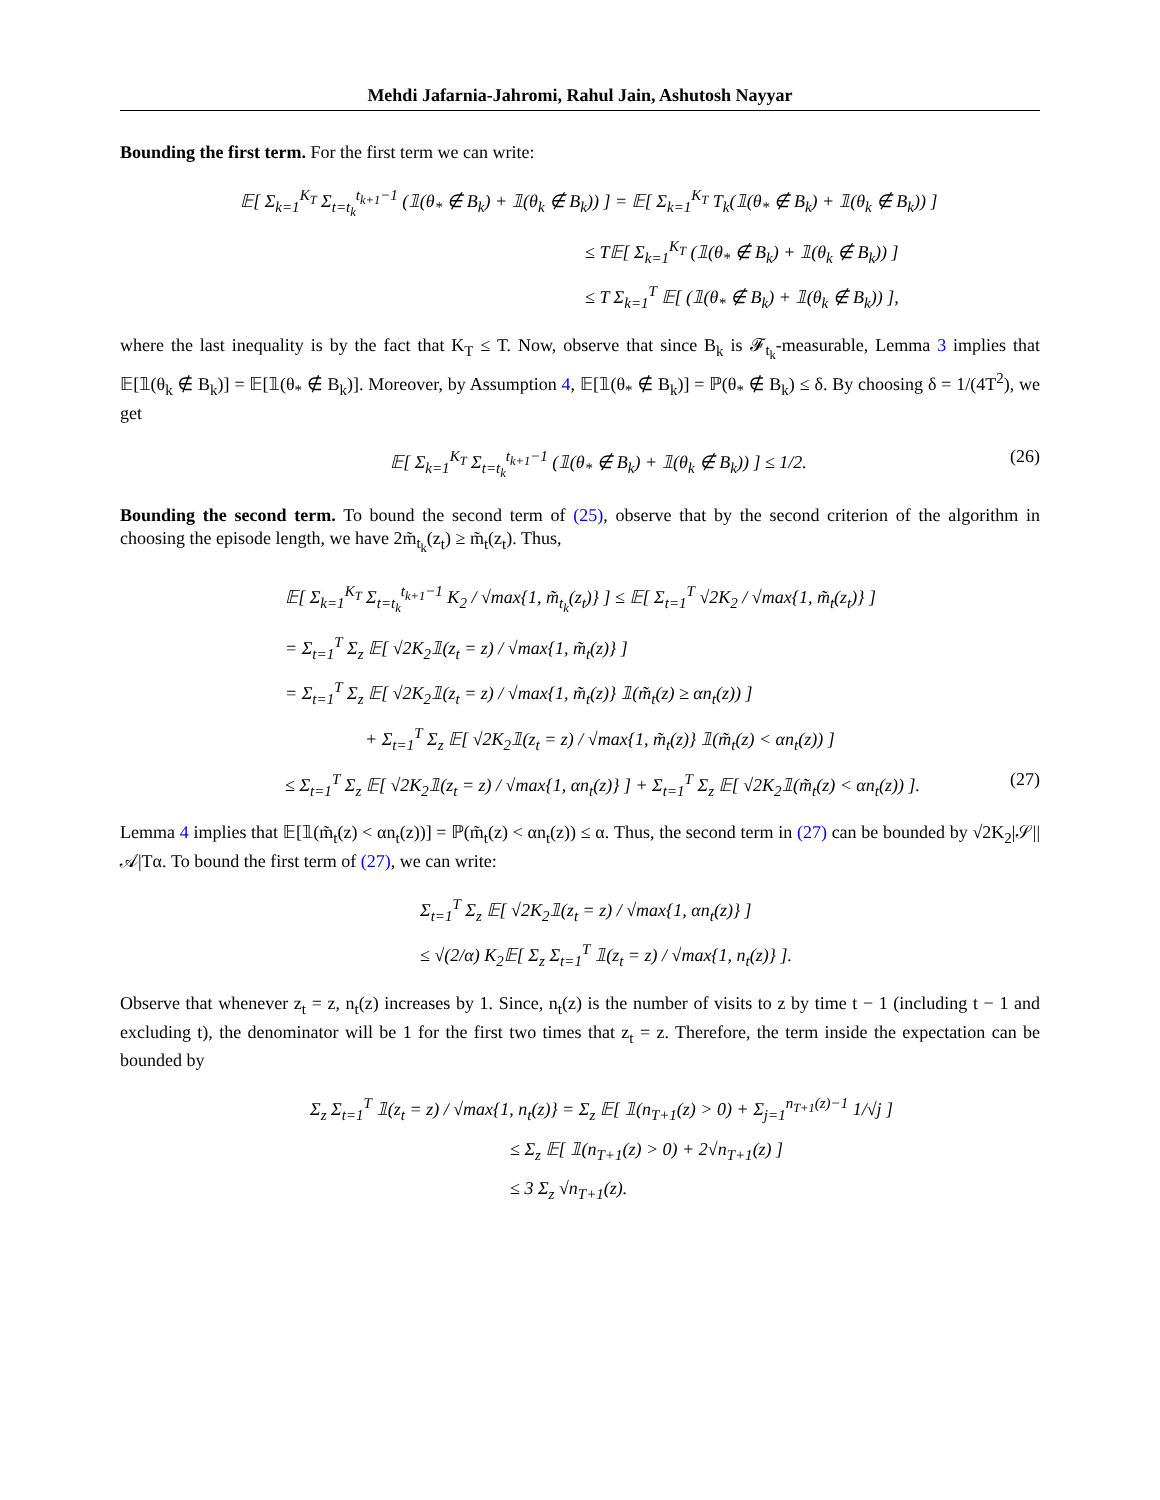Mehdi Jafarnia-Jahromi, Rahul Jain, Ashutosh Nayyar
Bounding the first term. For the first term we can write:
𝔼[ Σ<sub>k=1</sub><sup>K<sub>T</sub></sup> Σ<sub>t=t<sub>k</sub></sub><sup>t<sub>k+1</sub>−1</sup> (𝟙(θ<sub>*</sub> ∉ B<sub>k</sub>) + 𝟙(θ<sub>k</sub> ∉ B<sub>k</sub>)) ] = 𝔼[ Σ<sub>k=1</sub><sup>K<sub>T</sub></sup> T<sub>k</sub>(𝟙(θ<sub>*</sub> ∉ B<sub>k</sub>) + 𝟙(θ<sub>k</sub> ∉ B<sub>k</sub>)) ]
≤ T𝔼[ Σ<sub>k=1</sub><sup>K<sub>T</sub></sup> (𝟙(θ<sub>*</sub> ∉ B<sub>k</sub>) + 𝟙(θ<sub>k</sub> ∉ B<sub>k</sub>)) ]
≤ T Σ<sub>k=1</sub><sup>T</sup> 𝔼[ (𝟙(θ<sub>*</sub> ∉ B<sub>k</sub>) + 𝟙(θ<sub>k</sub> ∉ B<sub>k</sub>)) ],
where the last inequality is by the fact that K<sub>T</sub> ≤ T. Now, observe that since B<sub>k</sub> is 𝓕<sub>t<sub>k</sub></sub>-measurable, Lemma 3 implies that 𝔼[𝟙(θ<sub>k</sub> ∉ B<sub>k</sub>)] = 𝔼[𝟙(θ<sub>*</sub> ∉ B<sub>k</sub>)]. Moreover, by Assumption 4, 𝔼[𝟙(θ<sub>*</sub> ∉ B<sub>k</sub>)] = ℙ(θ<sub>*</sub> ∉ B<sub>k</sub>) ≤ δ. By choosing δ = 1/(4T<sup>2</sup>), we get
𝔼[ Σ<sub>k=1</sub><sup>K<sub>T</sub></sup> Σ<sub>t=t<sub>k</sub></sub><sup>t<sub>k+1</sub>−1</sup> (𝟙(θ<sub>*</sub> ∉ B<sub>k</sub>) + 𝟙(θ<sub>k</sub> ∉ B<sub>k</sub>)) ] ≤ 1/2. (26)
Bounding the second term. To bound the second term of (25), observe that by the second criterion of the algorithm in choosing the episode length, we have 2m̃<sub>t<sub>k</sub></sub>(z<sub>t</sub>) ≥ m̃<sub>t</sub>(z<sub>t</sub>). Thus,
𝔼[ Σ<sub>k=1</sub><sup>K<sub>T</sub></sup> Σ<sub>t=t<sub>k</sub></sub><sup>t<sub>k+1</sub>−1</sup> K<sub>2</sub> / √max{1, m̃<sub>t<sub>k</sub></sub>(z<sub>t</sub>)} ] ≤ 𝔼[ Σ<sub>t=1</sub><sup>T</sup> √2K<sub>2</sub> / √max{1, m̃<sub>t</sub>(z<sub>t</sub>)} ]
= Σ<sub>t=1</sub><sup>T</sup> Σ<sub>z</sub> 𝔼[ √2K<sub>2</sub>𝟙(z<sub>t</sub> = z) / √max{1, m̃<sub>t</sub>(z)} ]
= Σ<sub>t=1</sub><sup>T</sup> Σ<sub>z</sub> 𝔼[ √2K<sub>2</sub>𝟙(z<sub>t</sub> = z) / √max{1, m̃<sub>t</sub>(z)} 𝟙(m̃<sub>t</sub>(z) ≥ αn<sub>t</sub>(z)) ]
+ Σ<sub>t=1</sub><sup>T</sup> Σ<sub>z</sub> 𝔼[ √2K<sub>2</sub>𝟙(z<sub>t</sub> = z) / √max{1, m̃<sub>t</sub>(z)} 𝟙(m̃<sub>t</sub>(z) < αn<sub>t</sub>(z)) ]
≤ Σ<sub>t=1</sub><sup>T</sup> Σ<sub>z</sub> 𝔼[ √2K<sub>2</sub>𝟙(z<sub>t</sub> = z) / √max{1, αn<sub>t</sub>(z)} ] + Σ<sub>t=1</sub><sup>T</sup> Σ<sub>z</sub> 𝔼[ √2K<sub>2</sub>𝟙(m̃<sub>t</sub>(z) < αn<sub>t</sub>(z)) ]. (27)
Lemma 4 implies that 𝔼[𝟙(m̃<sub>t</sub>(z) < αn<sub>t</sub>(z))] = ℙ(m̃<sub>t</sub>(z) < αn<sub>t</sub>(z)) ≤ α. Thus, the second term in (27) can be bounded by √2K<sub>2</sub>|𝒮||𝒜|Tα. To bound the first term of (27), we can write:
Σ<sub>t=1</sub><sup>T</sup> Σ<sub>z</sub> 𝔼[ √2K<sub>2</sub>𝟙(z<sub>t</sub> = z) / √max{1, αn<sub>t</sub>(z)} ]
≤ √(2/α) K<sub>2</sub>𝔼[ Σ<sub>z</sub> Σ<sub>t=1</sub><sup>T</sup> 𝟙(z<sub>t</sub> = z) / √max{1, n<sub>t</sub>(z)} ].
Observe that whenever z<sub>t</sub> = z, n<sub>t</sub>(z) increases by 1. Since, n<sub>t</sub>(z) is the number of visits to z by time t − 1 (including t − 1 and excluding t), the denominator will be 1 for the first two times that z<sub>t</sub> = z. Therefore, the term inside the expectation can be bounded by
Σ<sub>z</sub> Σ<sub>t=1</sub><sup>T</sup> 𝟙(z<sub>t</sub> = z) / √max{1, n<sub>t</sub>(z)} = Σ<sub>z</sub> 𝔼[ 𝟙(n<sub>T+1</sub>(z) > 0) + Σ<sub>j=1</sub><sup>n<sub>T+1</sub>(z)−1</sup> 1/√j ]
≤ Σ<sub>z</sub> 𝔼[ 𝟙(n<sub>T+1</sub>(z) > 0) + 2√n<sub>T+1</sub>(z) ]
≤ 3 Σ<sub>z</sub> √n<sub>T+1</sub>(z).